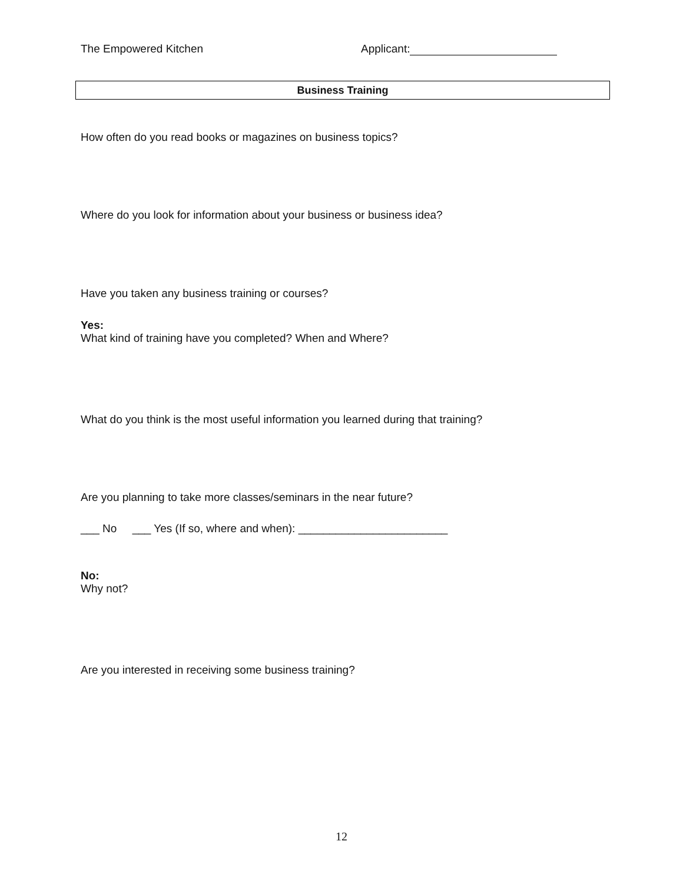The Empowered Kitchen Applicant:
Business Training
How often do you read books or magazines on business topics?
Where do you look for information about your business or business idea?
Have you taken any business training or courses?
Yes:
What kind of training have you completed? When and Where?
What do you think is the most useful information you learned during that training?
Are you planning to take more classes/seminars in the near future?
___ No ___ Yes (If so, where and when): ________________________
No:
Why not?
Are you interested in receiving some business training?
12